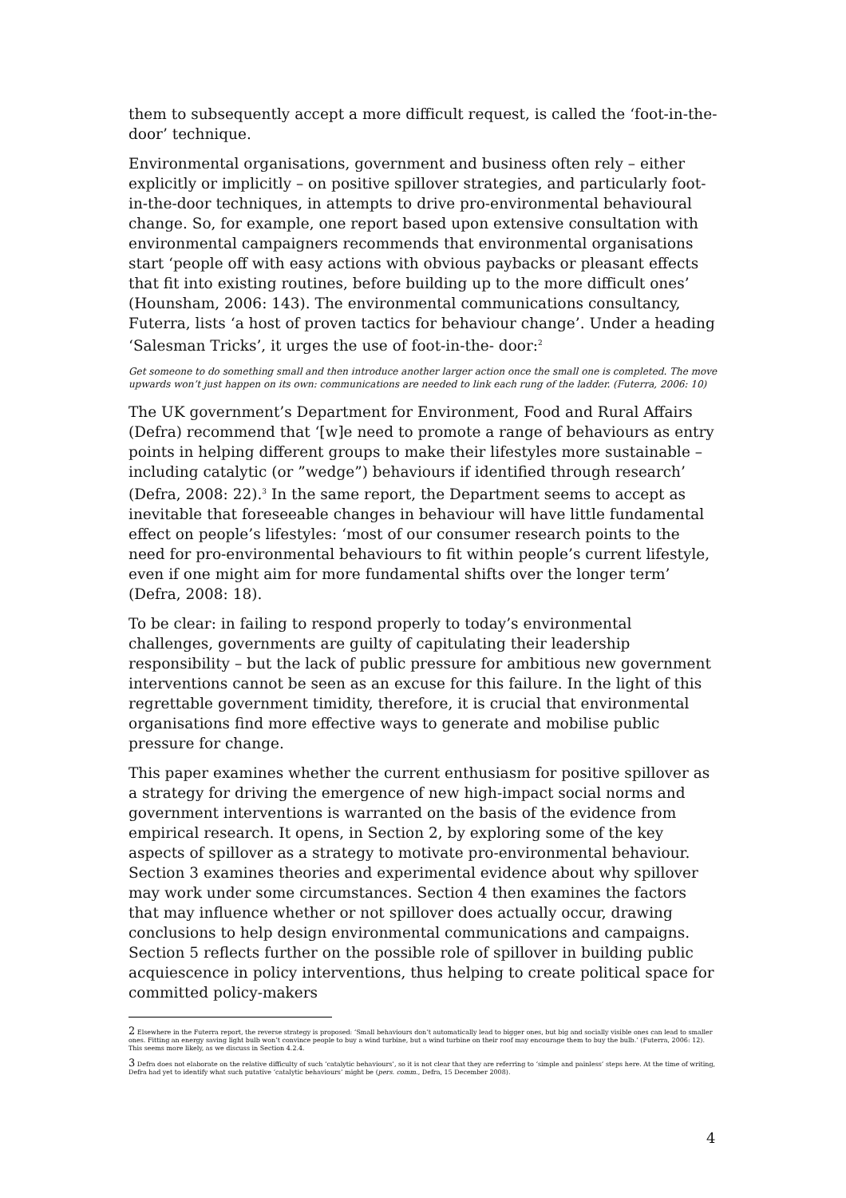them to subsequently accept a more difficult request, is called the ‘foot-in-the-door’ technique.
Environmental organisations, government and business often rely – either explicitly or implicitly – on positive spillover strategies, and particularly foot-in-the-door techniques, in attempts to drive pro-environmental behavioural change. So, for example, one report based upon extensive consultation with environmental campaigners recommends that environmental organisations start ‘people off with easy actions with obvious paybacks or pleasant effects that fit into existing routines, before building up to the more difficult ones’ (Hounsham, 2006: 143). The environmental communications consultancy, Futerra, lists ‘a host of proven tactics for behaviour change’. Under a heading ‘Salesman Tricks’, it urges the use of foot-in-the- door:<sup>2</sup>
Get someone to do something small and then introduce another larger action once the small one is completed. The move upwards won’t just happen on its own: communications are needed to link each rung of the ladder. (Futerra, 2006: 10)
The UK government’s Department for Environment, Food and Rural Affairs (Defra) recommend that ‘[w]e need to promote a range of behaviours as entry points in helping different groups to make their lifestyles more sustainable – including catalytic (or ”wedge”) behaviours if identified through research’ (Defra, 2008: 22).<sup>3</sup> In the same report, the Department seems to accept as inevitable that foreseeable changes in behaviour will have little fundamental effect on people’s lifestyles: ‘most of our consumer research points to the need for pro-environmental behaviours to fit within people’s current lifestyle, even if one might aim for more fundamental shifts over the longer term’ (Defra, 2008: 18).
To be clear: in failing to respond properly to today’s environmental challenges, governments are guilty of capitulating their leadership responsibility – but the lack of public pressure for ambitious new government interventions cannot be seen as an excuse for this failure. In the light of this regrettable government timidity, therefore, it is crucial that environmental organisations find more effective ways to generate and mobilise public pressure for change.
This paper examines whether the current enthusiasm for positive spillover as a strategy for driving the emergence of new high-impact social norms and government interventions is warranted on the basis of the evidence from empirical research. It opens, in Section 2, by exploring some of the key aspects of spillover as a strategy to motivate pro-environmental behaviour. Section 3 examines theories and experimental evidence about why spillover may work under some circumstances. Section 4 then examines the factors that may influence whether or not spillover does actually occur, drawing conclusions to help design environmental communications and campaigns. Section 5 reflects further on the possible role of spillover in building public acquiescence in policy interventions, thus helping to create political space for committed policy-makers
2 Elsewhere in the Futerra report, the reverse strategy is proposed: ‘Small behaviours don’t automatically lead to bigger ones, but big and socially visible ones can lead to smaller ones. Fitting an energy saving light bulb won’t convince people to buy a wind turbine, but a wind turbine on their roof may encourage them to buy the bulb.’ (Futerra, 2006: 12). This seems more likely, as we discuss in Section 4.2.4.
3 Defra does not elaborate on the relative difficulty of such ‘catalytic behaviours’, so it is not clear that they are referring to ‘simple and painless’ steps here. At the time of writing, Defra had yet to identify what such putative ‘catalytic behaviours’ might be (pers. comm., Defra, 15 December 2008).
4